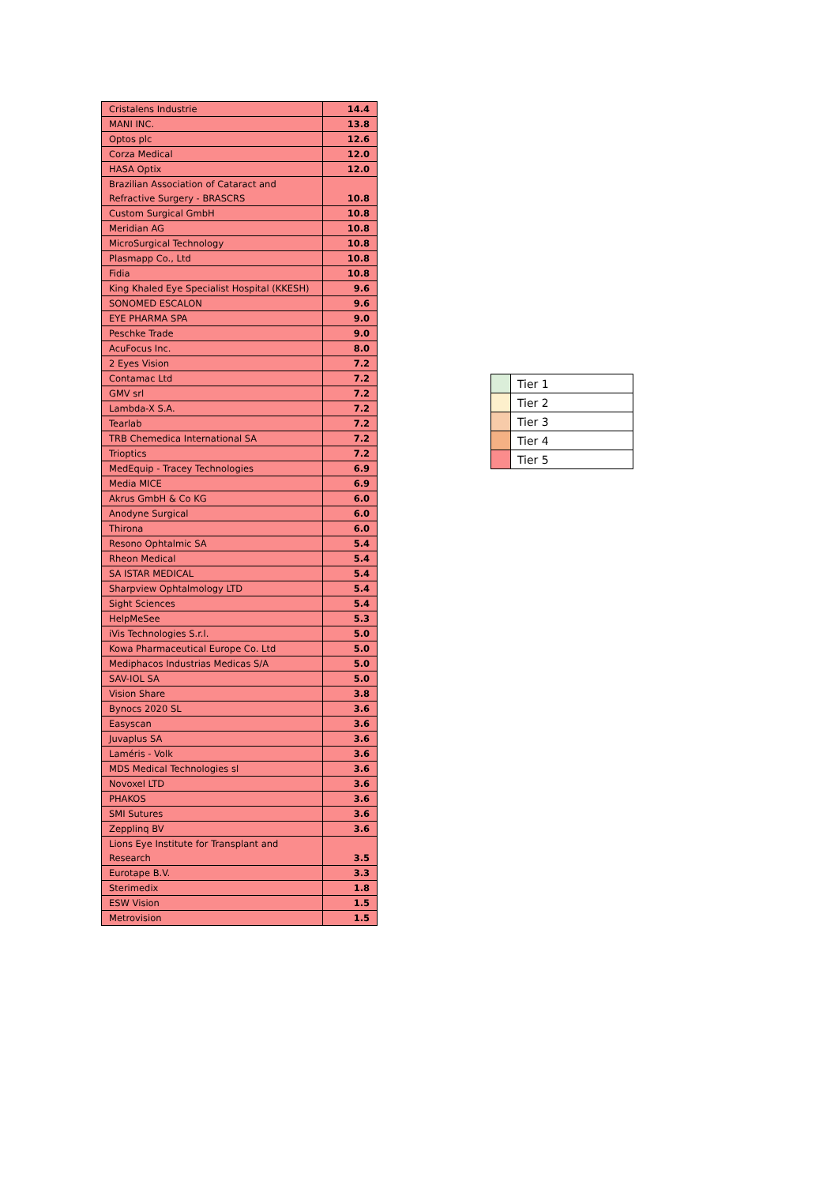| Cristalens Industrie | 14.4 |
| MANI INC. | 13.8 |
| Optos plc | 12.6 |
| Corza Medical | 12.0 |
| HASA Optix | 12.0 |
| Brazilian Association of Cataract and Refractive Surgery - BRASCRS | 10.8 |
| Custom Surgical GmbH | 10.8 |
| Meridian AG | 10.8 |
| MicroSurgical Technology | 10.8 |
| Plasmapp Co., Ltd | 10.8 |
| Fidia | 10.8 |
| King Khaled Eye Specialist Hospital (KKESH) | 9.6 |
| SONOMED ESCALON | 9.6 |
| EYE PHARMA SPA | 9.0 |
| Peschke Trade | 9.0 |
| AcuFocus Inc. | 8.0 |
| 2 Eyes Vision | 7.2 |
| Contamac Ltd | 7.2 |
| GMV srl | 7.2 |
| Lambda-X S.A. | 7.2 |
| Tearlab | 7.2 |
| TRB Chemedica International SA | 7.2 |
| Trioptics | 7.2 |
| MedEquip - Tracey Technologies | 6.9 |
| Media MICE | 6.9 |
| Akrus GmbH & Co KG | 6.0 |
| Anodyne Surgical | 6.0 |
| Thirona | 6.0 |
| Resono Ophtalmic SA | 5.4 |
| Rheon Medical | 5.4 |
| SA ISTAR MEDICAL | 5.4 |
| Sharpview Ophtalmology LTD | 5.4 |
| Sight Sciences | 5.4 |
| HelpMeSee | 5.3 |
| iVis Technologies S.r.l. | 5.0 |
| Kowa Pharmaceutical Europe Co. Ltd | 5.0 |
| Mediphacos Industrias Medicas S/A | 5.0 |
| SAV-IOL SA | 5.0 |
| Vision Share | 3.8 |
| Bynocs 2020 SL | 3.6 |
| Easyscan | 3.6 |
| Juvaplus SA | 3.6 |
| Laméris - Volk | 3.6 |
| MDS Medical Technologies sl | 3.6 |
| Novoxel LTD | 3.6 |
| PHAKOS | 3.6 |
| SMI Sutures | 3.6 |
| Zepplinq BV | 3.6 |
| Lions Eye Institute for Transplant and Research | 3.5 |
| Eurotape B.V. | 3.3 |
| Sterimedix | 1.8 |
| ESW Vision | 1.5 |
| Metrovision | 1.5 |
| | Tier 1 |
| | Tier 2 |
| | Tier 3 |
| | Tier 4 |
| | Tier 5 |